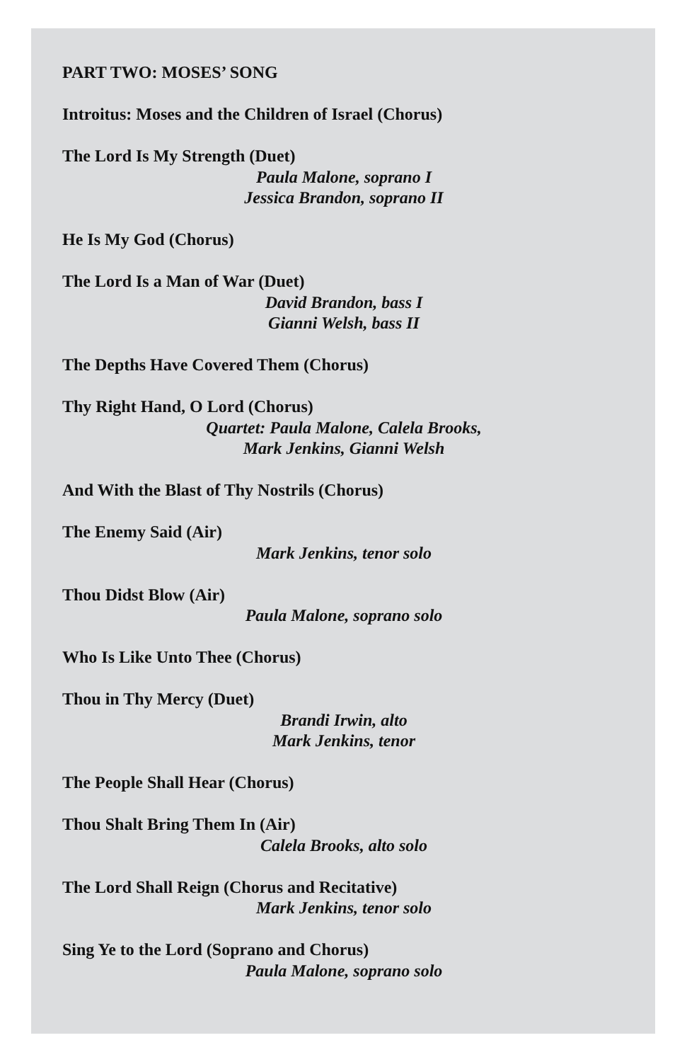PART TWO: MOSES’ SONG
Introitus: Moses and the Children of Israel (Chorus)
The Lord Is My Strength (Duet)
Paula Malone, soprano I
Jessica Brandon, soprano II
He Is My God (Chorus)
The Lord Is a Man of War (Duet)
David Brandon, bass I
Gianni Welsh, bass II
The Depths Have Covered Them (Chorus)
Thy Right Hand, O Lord (Chorus)
Quartet: Paula Malone, Calela Brooks,
Mark Jenkins, Gianni Welsh
And With the Blast of Thy Nostrils (Chorus)
The Enemy Said (Air)
Mark Jenkins, tenor solo
Thou Didst Blow (Air)
Paula Malone, soprano solo
Who Is Like Unto Thee (Chorus)
Thou in Thy Mercy (Duet)
Brandi Irwin, alto
Mark Jenkins, tenor
The People Shall Hear (Chorus)
Thou Shalt Bring Them In (Air)
Calela Brooks, alto solo
The Lord Shall Reign (Chorus and Recitative)
Mark Jenkins, tenor solo
Sing Ye to the Lord (Soprano and Chorus)
Paula Malone, soprano solo